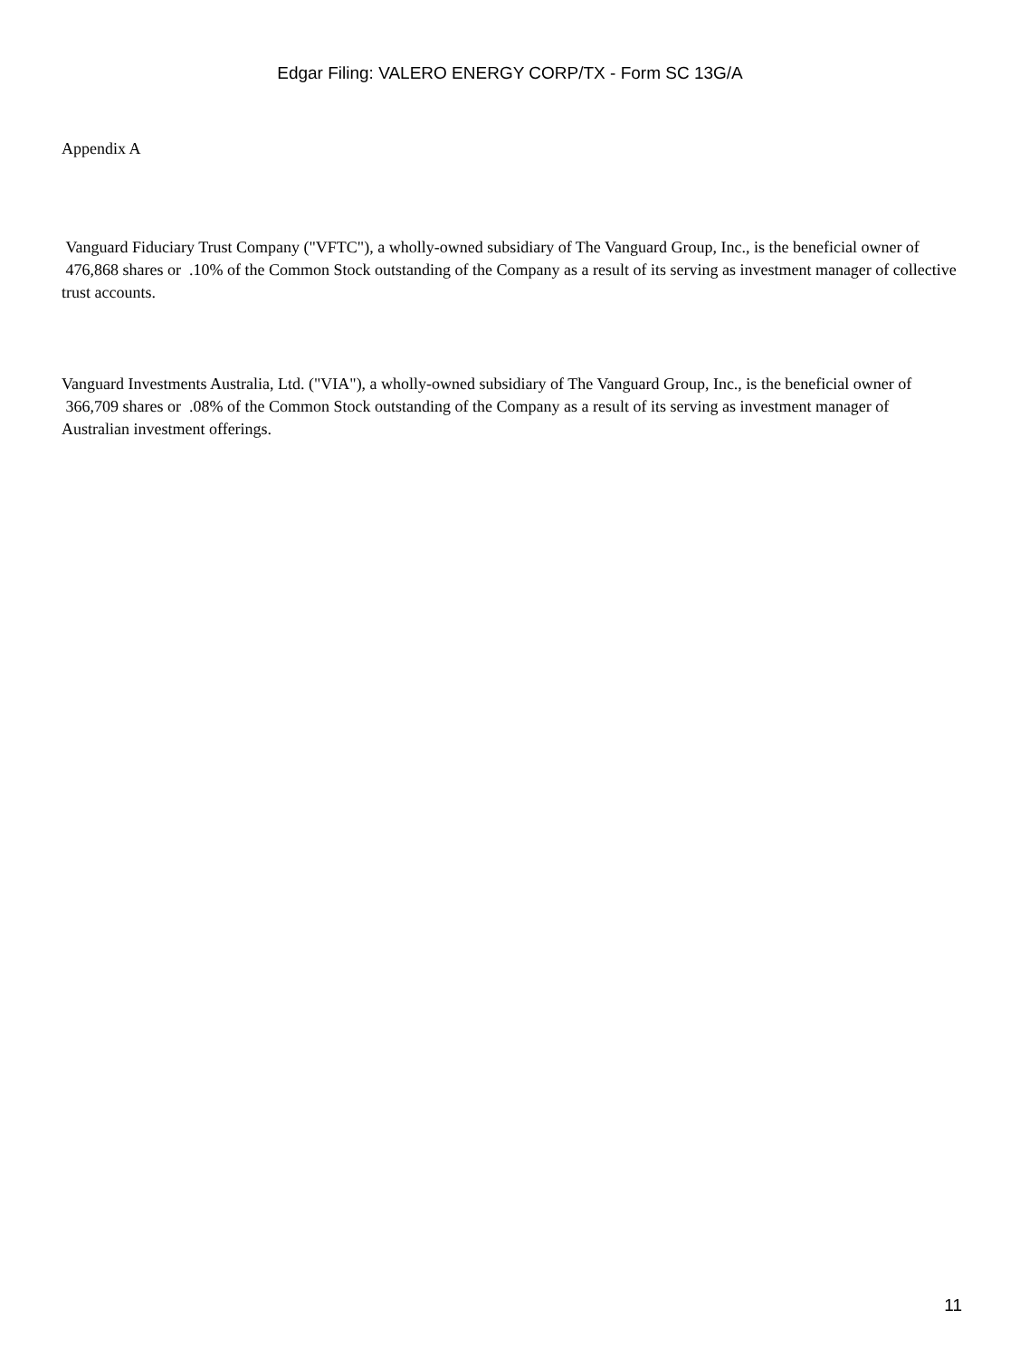Edgar Filing: VALERO ENERGY CORP/TX - Form SC 13G/A
Appendix A
Vanguard Fiduciary Trust Company ("VFTC"), a wholly-owned subsidiary of The Vanguard Group, Inc., is the beneficial owner of 476,868 shares or .10% of the Common Stock outstanding of the Company as a result of its serving as investment manager of collective trust accounts.
Vanguard Investments Australia, Ltd. ("VIA"), a wholly-owned subsidiary of The Vanguard Group, Inc., is the beneficial owner of 366,709 shares or .08% of the Common Stock outstanding of the Company as a result of its serving as investment manager of Australian investment offerings.
11